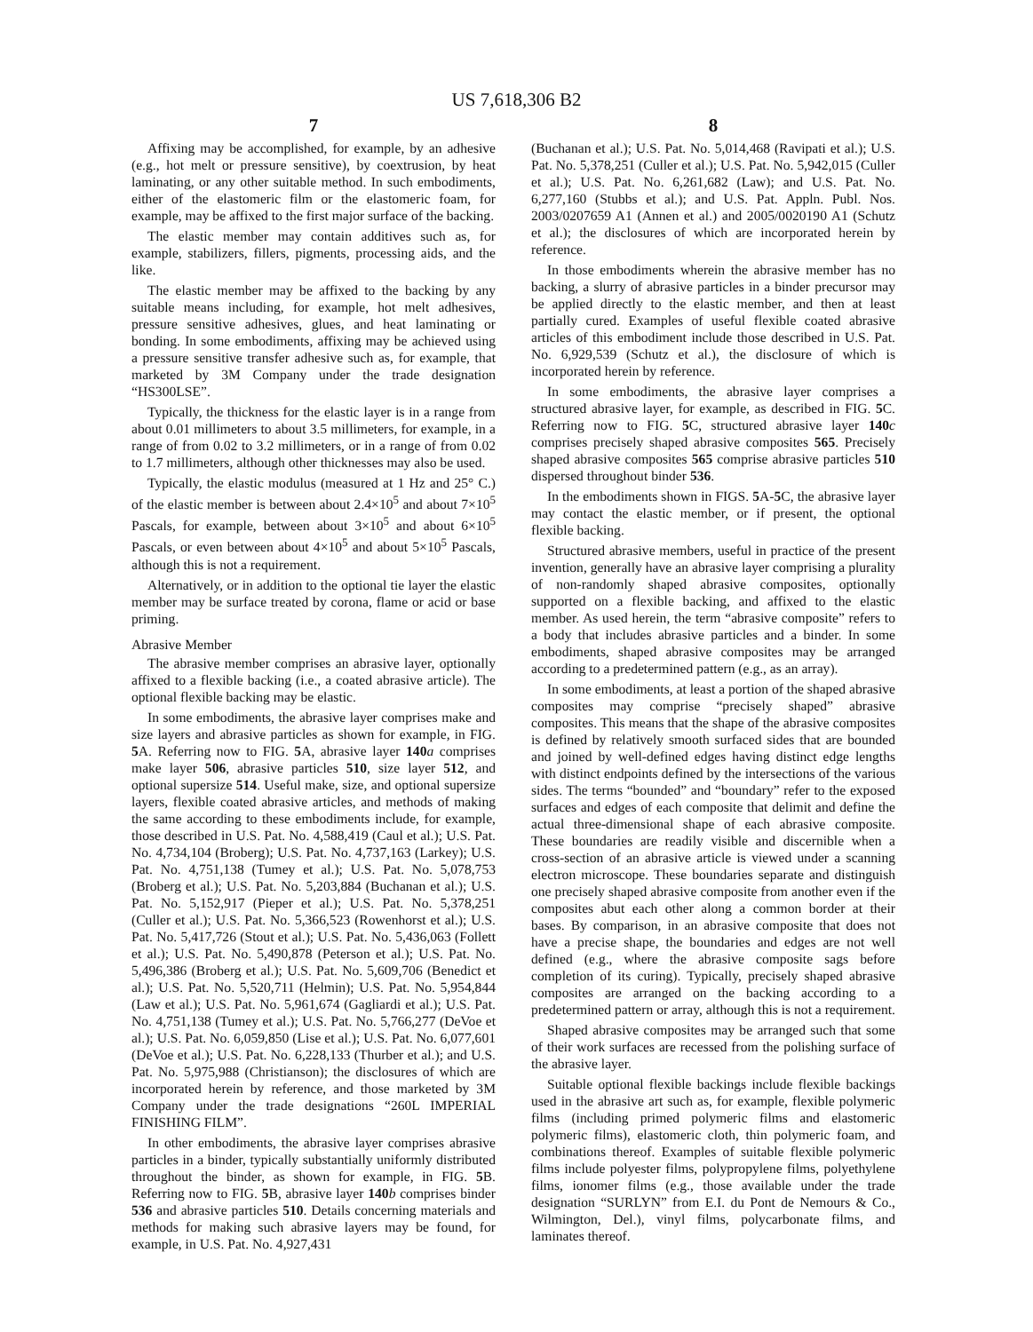US 7,618,306 B2
7
Affixing may be accomplished, for example, by an adhesive (e.g., hot melt or pressure sensitive), by coextrusion, by heat laminating, or any other suitable method. In such embodiments, either of the elastomeric film or the elastomeric foam, for example, may be affixed to the first major surface of the backing.
The elastic member may contain additives such as, for example, stabilizers, fillers, pigments, processing aids, and the like.
The elastic member may be affixed to the backing by any suitable means including, for example, hot melt adhesives, pressure sensitive adhesives, glues, and heat laminating or bonding. In some embodiments, affixing may be achieved using a pressure sensitive transfer adhesive such as, for example, that marketed by 3M Company under the trade designation “HS300LSE”.
Typically, the thickness for the elastic layer is in a range from about 0.01 millimeters to about 3.5 millimeters, for example, in a range of from 0.02 to 3.2 millimeters, or in a range of from 0.02 to 1.7 millimeters, although other thicknesses may also be used.
Typically, the elastic modulus (measured at 1 Hz and 25° C.) of the elastic member is between about 2.4×10<sup>5</sup> and about 7×10<sup>5</sup> Pascals, for example, between about 3×10<sup>5</sup> and about 6×10<sup>5</sup> Pascals, or even between about 4×10<sup>5</sup> and about 5×10<sup>5</sup> Pascals, although this is not a requirement.
Alternatively, or in addition to the optional tie layer the elastic member may be surface treated by corona, flame or acid or base priming.
Abrasive Member
The abrasive member comprises an abrasive layer, optionally affixed to a flexible backing (i.e., a coated abrasive article). The optional flexible backing may be elastic.
In some embodiments, the abrasive layer comprises make and size layers and abrasive particles as shown for example, in FIG. 5 A. Referring now to FIG. 5 A, abrasive layer 140 a comprises make layer 506, abrasive particles 510, size layer 512, and optional supersize 514. Useful make, size, and optional supersize layers, flexible coated abrasive articles, and methods of making the same according to these embodiments include, for example, those described in U.S. Pat. No. 4,588,419 (Caul et al.); U.S. Pat. No. 4,734,104 (Broberg); U.S. Pat. No. 4,737,163 (Larkey); U.S. Pat. No. 4,751,138 (Tumey et al.); U.S. Pat. No. 5,078,753 (Broberg et al.); U.S. Pat. No. 5,203,884 (Buchanan et al.); U.S. Pat. No. 5,152,917 (Pieper et al.); U.S. Pat. No. 5,378,251 (Culler et al.); U.S. Pat. No. 5,366,523 (Rowenhorst et al.); U.S. Pat. No. 5,417,726 (Stout et al.); U.S. Pat. No. 5,436,063 (Follett et al.); U.S. Pat. No. 5,490,878 (Peterson et al.); U.S. Pat. No. 5,496,386 (Broberg et al.); U.S. Pat. No. 5,609,706 (Benedict et al.); U.S. Pat. No. 5,520,711 (Helmin); U.S. Pat. No. 5,954,844 (Law et al.); U.S. Pat. No. 5,961,674 (Gagliardi et al.); U.S. Pat. No. 4,751,138 (Tumey et al.); U.S. Pat. No. 5,766,277 (DeVoe et al.); U.S. Pat. No. 6,059,850 (Lise et al.); U.S. Pat. No. 6,077,601 (DeVoe et al.); U.S. Pat. No. 6,228,133 (Thurber et al.); and U.S. Pat. No. 5,975,988 (Christianson); the disclosures of which are incorporated herein by reference, and those marketed by 3M Company under the trade designations “260L IMPERIAL FINISHING FILM”.
In other embodiments, the abrasive layer comprises abrasive particles in a binder, typically substantially uniformly distributed throughout the binder, as shown for example, in FIG. 5 B. Referring now to FIG. 5 B, abrasive layer 140 b comprises binder 536 and abrasive particles 510. Details concerning materials and methods for making such abrasive layers may be found, for example, in U.S. Pat. No. 4,927,431
8
(Buchanan et al.); U.S. Pat. No. 5,014,468 (Ravipati et al.); U.S. Pat. No. 5,378,251 (Culler et al.); U.S. Pat. No. 5,942,015 (Culler et al.); U.S. Pat. No. 6,261,682 (Law); and U.S. Pat. No. 6,277,160 (Stubbs et al.); and U.S. Pat. Appln. Publ. Nos. 2003/0207659 A1 (Annen et al.) and 2005/0020190 A1 (Schutz et al.); the disclosures of which are incorporated herein by reference.
In those embodiments wherein the abrasive member has no backing, a slurry of abrasive particles in a binder precursor may be applied directly to the elastic member, and then at least partially cured. Examples of useful flexible coated abrasive articles of this embodiment include those described in U.S. Pat. No. 6,929,539 (Schutz et al.), the disclosure of which is incorporated herein by reference.
In some embodiments, the abrasive layer comprises a structured abrasive layer, for example, as described in FIG. 5 C. Referring now to FIG. 5 C, structured abrasive layer 140 c comprises precisely shaped abrasive composites 565. Precisely shaped abrasive composites 565 comprise abrasive particles 510 dispersed throughout binder 536.
In the embodiments shown in FIGS. 5 A-5 C, the abrasive layer may contact the elastic member, or if present, the optional flexible backing.
Structured abrasive members, useful in practice of the present invention, generally have an abrasive layer comprising a plurality of non-randomly shaped abrasive composites, optionally supported on a flexible backing, and affixed to the elastic member. As used herein, the term “abrasive composite” refers to a body that includes abrasive particles and a binder. In some embodiments, shaped abrasive composites may be arranged according to a predetermined pattern (e.g., as an array).
In some embodiments, at least a portion of the shaped abrasive composites may comprise “precisely shaped” abrasive composites. This means that the shape of the abrasive composites is defined by relatively smooth surfaced sides that are bounded and joined by well-defined edges having distinct edge lengths with distinct endpoints defined by the intersections of the various sides. The terms “bounded” and “boundary” refer to the exposed surfaces and edges of each composite that delimit and define the actual three-dimensional shape of each abrasive composite. These boundaries are readily visible and discernible when a cross-section of an abrasive article is viewed under a scanning electron microscope. These boundaries separate and distinguish one precisely shaped abrasive composite from another even if the composites abut each other along a common border at their bases. By comparison, in an abrasive composite that does not have a precise shape, the boundaries and edges are not well defined (e.g., where the abrasive composite sags before completion of its curing). Typically, precisely shaped abrasive composites are arranged on the backing according to a predetermined pattern or array, although this is not a requirement.
Shaped abrasive composites may be arranged such that some of their work surfaces are recessed from the polishing surface of the abrasive layer.
Suitable optional flexible backings include flexible backings used in the abrasive art such as, for example, flexible polymeric films (including primed polymeric films and elastomeric polymeric films), elastomeric cloth, thin polymeric foam, and combinations thereof. Examples of suitable flexible polymeric films include polyester films, polypropylene films, polyethylene films, ionomer films (e.g., those available under the trade designation “SURLYN” from E.I. du Pont de Nemours & Co., Wilmington, Del.), vinyl films, polycarbonate films, and laminates thereof.